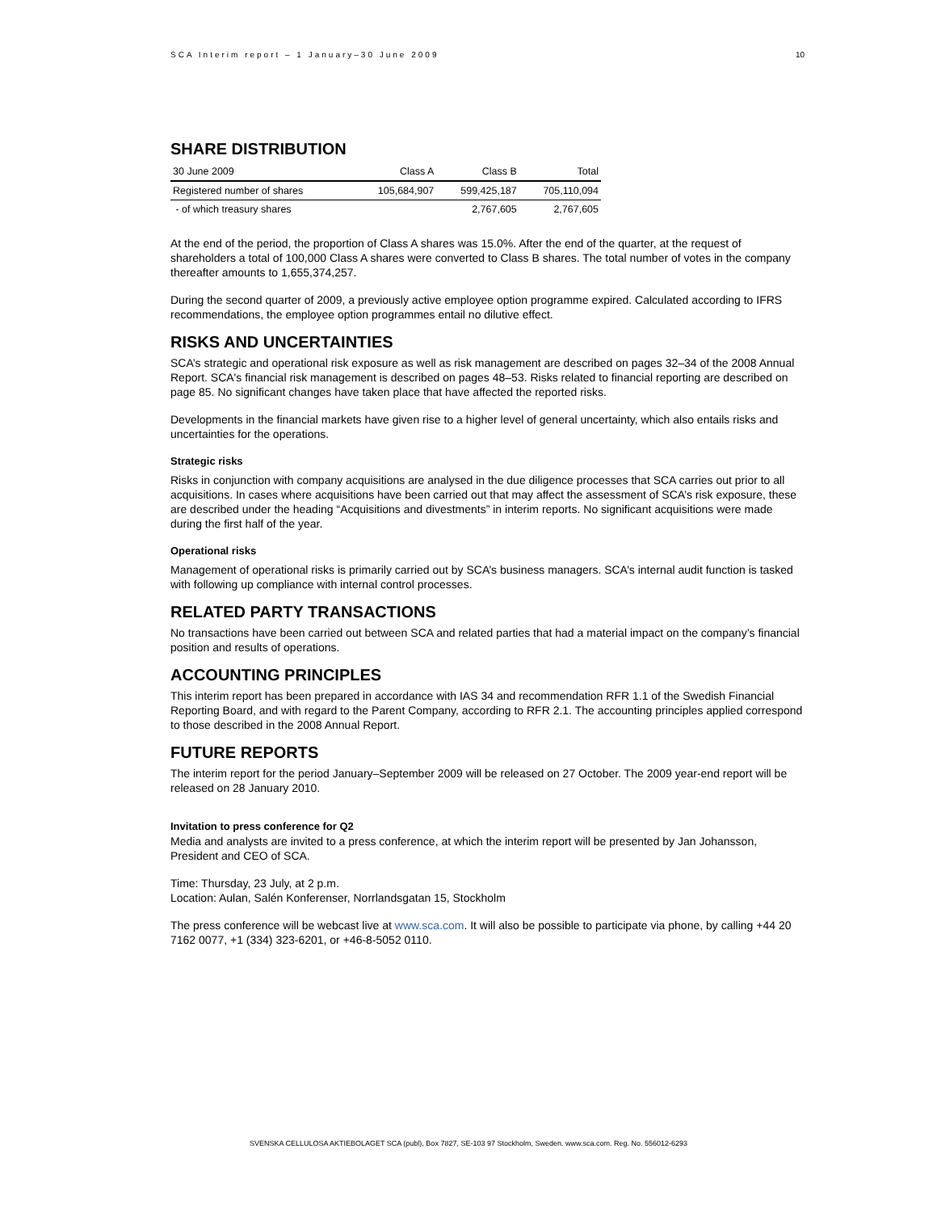SCA Interim report – 1 January–30 June 2009 10
SHARE DISTRIBUTION
| 30 June 2009 | Class A | Class B | Total |
| --- | --- | --- | --- |
| Registered number of shares | 105,684,907 | 599,425,187 | 705,110,094 |
| - of which treasury shares | | 2,767,605 | 2,767,605 |
At the end of the period, the proportion of Class A shares was 15.0%. After the end of the quarter, at the request of shareholders a total of 100,000 Class A shares were converted to Class B shares. The total number of votes in the company thereafter amounts to 1,655,374,257.
During the second quarter of 2009, a previously active employee option programme expired. Calculated according to IFRS recommendations, the employee option programmes entail no dilutive effect.
RISKS AND UNCERTAINTIES
SCA’s strategic and operational risk exposure as well as risk management are described on pages 32–34 of the 2008 Annual Report. SCA's financial risk management is described on pages 48–53. Risks related to financial reporting are described on page 85. No significant changes have taken place that have affected the reported risks.
Developments in the financial markets have given rise to a higher level of general uncertainty, which also entails risks and uncertainties for the operations.
Strategic risks
Risks in conjunction with company acquisitions are analysed in the due diligence processes that SCA carries out prior to all acquisitions. In cases where acquisitions have been carried out that may affect the assessment of SCA’s risk exposure, these are described under the heading “Acquisitions and divestments” in interim reports. No significant acquisitions were made during the first half of the year.
Operational risks
Management of operational risks is primarily carried out by SCA’s business managers. SCA’s internal audit function is tasked with following up compliance with internal control processes.
RELATED PARTY TRANSACTIONS
No transactions have been carried out between SCA and related parties that had a material impact on the company’s financial position and results of operations.
ACCOUNTING PRINCIPLES
This interim report has been prepared in accordance with IAS 34 and recommendation RFR 1.1 of the Swedish Financial Reporting Board, and with regard to the Parent Company, according to RFR 2.1. The accounting principles applied correspond to those described in the 2008 Annual Report.
FUTURE REPORTS
The interim report for the period January–September 2009 will be released on 27 October. The 2009 year-end report will be released on 28 January 2010.
Invitation to press conference for Q2
Media and analysts are invited to a press conference, at which the interim report will be presented by Jan Johansson, President and CEO of SCA.
Time: Thursday, 23 July, at 2 p.m.
Location: Aulan, Salén Konferenser, Norrlandsgatan 15, Stockholm
The press conference will be webcast live at www.sca.com. It will also be possible to participate via phone, by calling +44 20 7162 0077, +1 (334) 323-6201, or +46-8-5052 0110.
SVENSKA CELLULOSA AKTIEBOLAGET SCA (publ), Box 7827, SE-103 97 Stockholm, Sweden. www.sca.com. Reg. No. 556012-6293